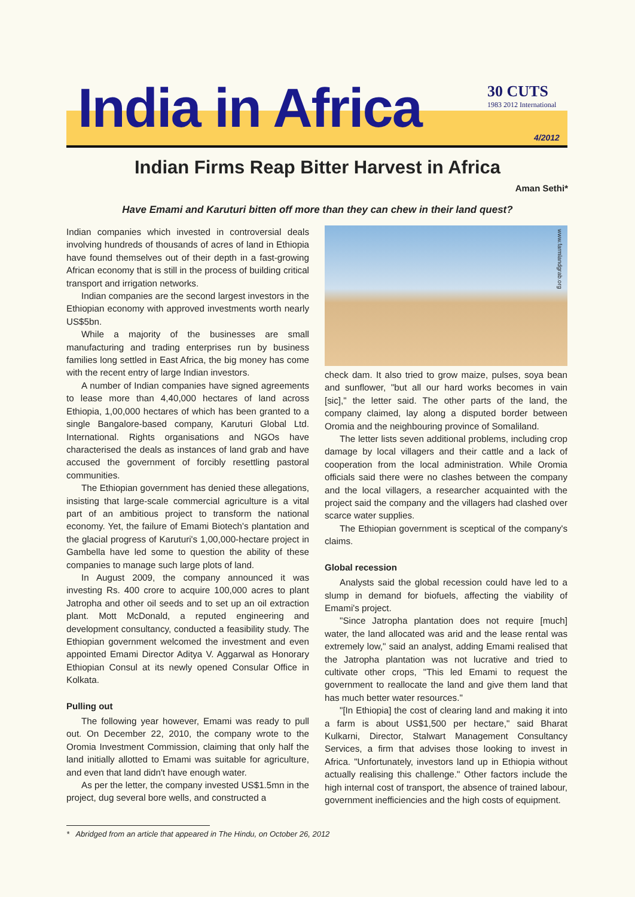India in Africa 30 CUTS
1983 2012 International
4/2012
Indian Firms Reap Bitter Harvest in Africa
Aman Sethi*
Have Emami and Karuturi bitten off more than they can chew in their land quest?
Indian companies which invested in controversial deals involving hundreds of thousands of acres of land in Ethiopia have found themselves out of their depth in a fast-growing African economy that is still in the process of building critical transport and irrigation networks.
Indian companies are the second largest investors in the Ethiopian economy with approved investments worth nearly US$5bn.
While a majority of the businesses are small manufacturing and trading enterprises run by business families long settled in East Africa, the big money has come with the recent entry of large Indian investors.
A number of Indian companies have signed agreements to lease more than 4,40,000 hectares of land across Ethiopia, 1,00,000 hectares of which has been granted to a single Bangalore-based company, Karuturi Global Ltd. International. Rights organisations and NGOs have characterised the deals as instances of land grab and have accused the government of forcibly resettling pastoral communities.
The Ethiopian government has denied these allegations, insisting that large-scale commercial agriculture is a vital part of an ambitious project to transform the national economy. Yet, the failure of Emami Biotech's plantation and the glacial progress of Karuturi's 1,00,000-hectare project in Gambella have led some to question the ability of these companies to manage such large plots of land.
In August 2009, the company announced it was investing Rs. 400 crore to acquire 100,000 acres to plant Jatropha and other oil seeds and to set up an oil extraction plant. Mott McDonald, a reputed engineering and development consultancy, conducted a feasibility study. The Ethiopian government welcomed the investment and even appointed Emami Director Aditya V. Aggarwal as Honorary Ethiopian Consul at its newly opened Consular Office in Kolkata.
Pulling out
The following year however, Emami was ready to pull out. On December 22, 2010, the company wrote to the Oromia Investment Commission, claiming that only half the land initially allotted to Emami was suitable for agriculture, and even that land didn't have enough water.
As per the letter, the company invested US$1.5mn in the project, dug several bore wells, and constructed a
www.farmlandgrab.org
check dam. It also tried to grow maize, pulses, soya bean and sunflower, "but all our hard works becomes in vain [sic]," the letter said. The other parts of the land, the company claimed, lay along a disputed border between Oromia and the neighbouring province of Somaliland.
The letter lists seven additional problems, including crop damage by local villagers and their cattle and a lack of cooperation from the local administration. While Oromia officials said there were no clashes between the company and the local villagers, a researcher acquainted with the project said the company and the villagers had clashed over scarce water supplies.
The Ethiopian government is sceptical of the company's claims.
Global recession
Analysts said the global recession could have led to a slump in demand for biofuels, affecting the viability of Emami's project.
"Since Jatropha plantation does not require [much] water, the land allocated was arid and the lease rental was extremely low," said an analyst, adding Emami realised that the Jatropha plantation was not lucrative and tried to cultivate other crops, "This led Emami to request the government to reallocate the land and give them land that has much better water resources."
"[In Ethiopia] the cost of clearing land and making it into a farm is about US$1,500 per hectare," said Bharat Kulkarni, Director, Stalwart Management Consultancy Services, a firm that advises those looking to invest in Africa. "Unfortunately, investors land up in Ethiopia without actually realising this challenge." Other factors include the high internal cost of transport, the absence of trained labour, government inefficiencies and the high costs of equipment.
* Abridged from an article that appeared in The Hindu, on October 26, 2012